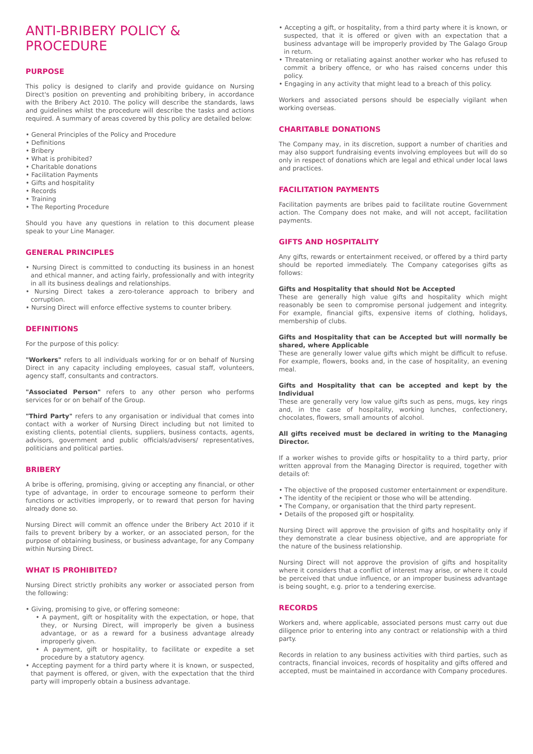ANTI-BRIBERY POLICY & PROCEDURE
PURPOSE
This policy is designed to clarify and provide guidance on Nursing Direct's position on preventing and prohibiting bribery, in accordance with the Bribery Act 2010. The policy will describe the standards, laws and guidelines whilst the procedure will describe the tasks and actions required. A summary of areas covered by this policy are detailed below:
• General Principles of the Policy and Procedure
• Definitions
• Bribery
• What is prohibited?
• Charitable donations
• Facilitation Payments
• Gifts and hospitality
• Records
• Training
• The Reporting Procedure
Should you have any questions in relation to this document please speak to your Line Manager.
GENERAL PRINCIPLES
• Nursing Direct is committed to conducting its business in an honest and ethical manner, and acting fairly, professionally and with integrity in all its business dealings and relationships.
• Nursing Direct takes a zero-tolerance approach to bribery and corruption.
• Nursing Direct will enforce effective systems to counter bribery.
DEFINITIONS
For the purpose of this policy:
"Workers" refers to all individuals working for or on behalf of Nursing Direct in any capacity including employees, casual staff, volunteers, agency staff, consultants and contractors.
"Associated Person" refers to any other person who performs services for or on behalf of the Group.
"Third Party" refers to any organisation or individual that comes into contact with a worker of Nursing Direct including but not limited to existing clients, potential clients, suppliers, business contacts, agents, advisors, government and public officials/advisers/ representatives, politicians and political parties.
BRIBERY
A bribe is offering, promising, giving or accepting any financial, or other type of advantage, in order to encourage someone to perform their functions or activities improperly, or to reward that person for having already done so.
Nursing Direct will commit an offence under the Bribery Act 2010 if it fails to prevent bribery by a worker, or an associated person, for the purpose of obtaining business, or business advantage, for any Company within Nursing Direct.
WHAT IS PROHIBITED?
Nursing Direct strictly prohibits any worker or associated person from the following:
• Giving, promising to give, or offering someone:
• A payment, gift or hospitality with the expectation, or hope, that they, or Nursing Direct, will improperly be given a business advantage, or as a reward for a business advantage already improperly given.
• A payment, gift or hospitality, to facilitate or expedite a set procedure by a statutory agency.
• Accepting payment for a third party where it is known, or suspected, that payment is offered, or given, with the expectation that the third party will improperly obtain a business advantage.
• Accepting a gift, or hospitality, from a third party where it is known, or suspected, that it is offered or given with an expectation that a business advantage will be improperly provided by The Galago Group in return.
• Threatening or retaliating against another worker who has refused to commit a bribery offence, or who has raised concerns under this policy.
• Engaging in any activity that might lead to a breach of this policy.
Workers and associated persons should be especially vigilant when working overseas.
CHARITABLE DONATIONS
The Company may, in its discretion, support a number of charities and may also support fundraising events involving employees but will do so only in respect of donations which are legal and ethical under local laws and practices.
FACILITATION PAYMENTS
Facilitation payments are bribes paid to facilitate routine Government action. The Company does not make, and will not accept, facilitation payments.
GIFTS AND HOSPITALITY
Any gifts, rewards or entertainment received, or offered by a third party should be reported immediately. The Company categorises gifts as follows:
Gifts and Hospitality that should Not be Accepted
These are generally high value gifts and hospitality which might reasonably be seen to compromise personal judgement and integrity. For example, financial gifts, expensive items of clothing, holidays, membership of clubs.
Gifts and Hospitality that can be Accepted but will normally be shared, where Applicable
These are generally lower value gifts which might be difficult to refuse. For example, flowers, books and, in the case of hospitality, an evening meal.
Gifts and Hospitality that can be accepted and kept by the Individual
These are generally very low value gifts such as pens, mugs, key rings and, in the case of hospitality, working lunches, confectionery, chocolates, flowers, small amounts of alcohol.
All gifts received must be declared in writing to the Managing Director.
If a worker wishes to provide gifts or hospitality to a third party, prior written approval from the Managing Director is required, together with details of:
• The objective of the proposed customer entertainment or expenditure.
• The identity of the recipient or those who will be attending.
• The Company, or organisation that the third party represent.
• Details of the proposed gift or hospitality.
Nursing Direct will approve the provision of gifts and hospitality only if they demonstrate a clear business objective, and are appropriate for the nature of the business relationship.
Nursing Direct will not approve the provision of gifts and hospitality where it considers that a conflict of interest may arise, or where it could be perceived that undue influence, or an improper business advantage is being sought, e.g. prior to a tendering exercise.
RECORDS
Workers and, where applicable, associated persons must carry out due diligence prior to entering into any contract or relationship with a third party.
Records in relation to any business activities with third parties, such as contracts, financial invoices, records of hospitality and gifts offered and accepted, must be maintained in accordance with Company procedures.